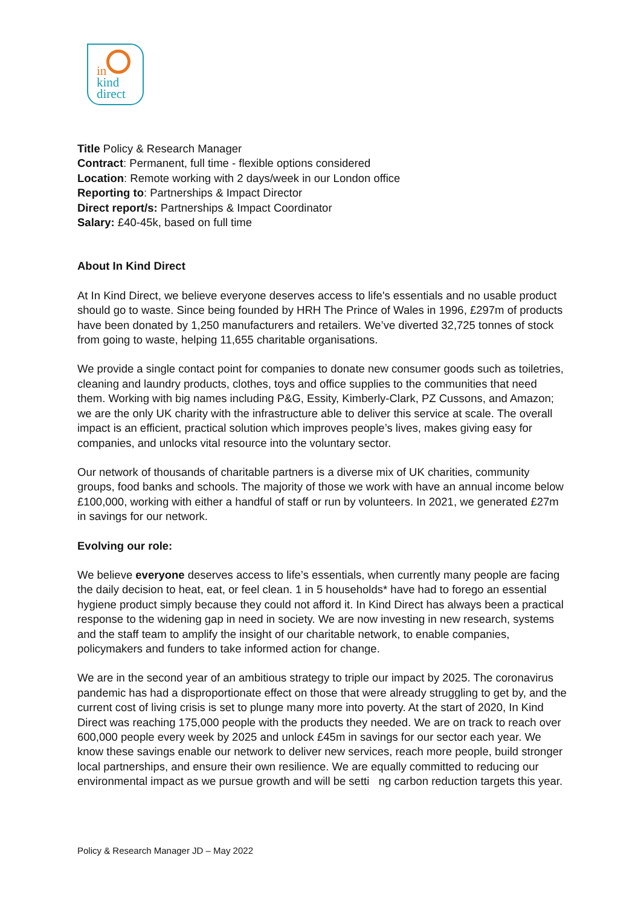in
kind
direct
Title Policy & Research Manager
Contract: Permanent, full time - flexible options considered
Location: Remote working with 2 days/week in our London office
Reporting to: Partnerships & Impact Director
Direct report/s: Partnerships & Impact Coordinator
Salary: £40-45k, based on full time
About In Kind Direct
At In Kind Direct, we believe everyone deserves access to life's essentials and no usable product should go to waste. Since being founded by HRH The Prince of Wales in 1996, £297m of products have been donated by 1,250 manufacturers and retailers. We’ve diverted 32,725 tonnes of stock from going to waste, helping 11,655 charitable organisations.
We provide a single contact point for companies to donate new consumer goods such as toiletries, cleaning and laundry products, clothes, toys and office supplies to the communities that need them. Working with big names including P&G, Essity, Kimberly-Clark, PZ Cussons, and Amazon; we are the only UK charity with the infrastructure able to deliver this service at scale. The overall impact is an efficient, practical solution which improves people’s lives, makes giving easy for companies, and unlocks vital resource into the voluntary sector.
Our network of thousands of charitable partners is a diverse mix of UK charities, community groups, food banks and schools. The majority of those we work with have an annual income below £100,000, working with either a handful of staff or run by volunteers. In 2021, we generated £27m in savings for our network.
Evolving our role:
We believe everyone deserves access to life’s essentials, when currently many people are facing the daily decision to heat, eat, or feel clean. 1 in 5 households* have had to forego an essential hygiene product simply because they could not afford it. In Kind Direct has always been a practical response to the widening gap in need in society. We are now investing in new research, systems and the staff team to amplify the insight of our charitable network, to enable companies, policymakers and funders to take informed action for change.
We are in the second year of an ambitious strategy to triple our impact by 2025. The coronavirus pandemic has had a disproportionate effect on those that were already struggling to get by, and the current cost of living crisis is set to plunge many more into poverty. At the start of 2020, In Kind Direct was reaching 175,000 people with the products they needed. We are on track to reach over 600,000 people every week by 2025 and unlock £45m in savings for our sector each year. We know these savings enable our network to deliver new services, reach more people, build stronger local partnerships, and ensure their own resilience. We are equally committed to reducing our environmental impact as we pursue growth and will be setti ng carbon reduction targets this year.
Policy & Research Manager JD – May 2022